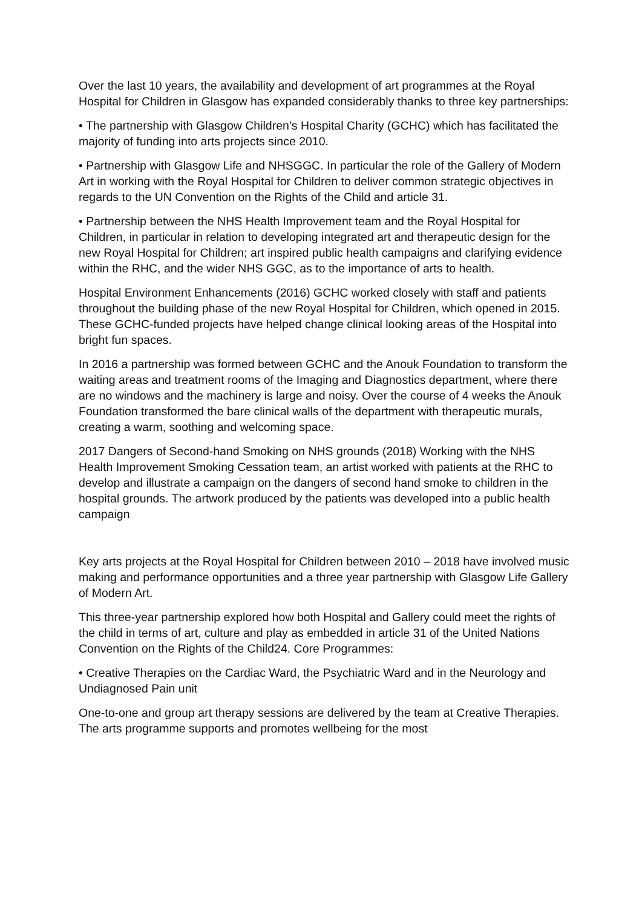Over the last 10 years, the availability and development of art programmes at the Royal Hospital for Children in Glasgow has expanded considerably thanks to three key partnerships:
• The partnership with Glasgow Children’s Hospital Charity (GCHC) which has facilitated the majority of funding into arts projects since 2010.
• Partnership with Glasgow Life and NHSGGC. In particular the role of the Gallery of Modern Art in working with the Royal Hospital for Children to deliver common strategic objectives in regards to the UN Convention on the Rights of the Child and article 31.
• Partnership between the NHS Health Improvement team and the Royal Hospital for Children, in particular in relation to developing integrated art and therapeutic design for the new Royal Hospital for Children; art inspired public health campaigns and clarifying evidence within the RHC, and the wider NHS GGC, as to the importance of arts to health.
Hospital Environment Enhancements (2016) GCHC worked closely with staff and patients throughout the building phase of the new Royal Hospital for Children, which opened in 2015. These GCHC-funded projects have helped change clinical looking areas of the Hospital into bright fun spaces.
In 2016 a partnership was formed between GCHC and the Anouk Foundation to transform the waiting areas and treatment rooms of the Imaging and Diagnostics department, where there are no windows and the machinery is large and noisy. Over the course of 4 weeks the Anouk Foundation transformed the bare clinical walls of the department with therapeutic murals, creating a warm, soothing and welcoming space.
2017 Dangers of Second-hand Smoking on NHS grounds (2018) Working with the NHS Health Improvement Smoking Cessation team, an artist worked with patients at the RHC to develop and illustrate a campaign on the dangers of second hand smoke to children in the hospital grounds. The artwork produced by the patients was developed into a public health campaign
Key arts projects at the Royal Hospital for Children between 2010 – 2018 have involved music making and performance opportunities and a three year partnership with Glasgow Life Gallery of Modern Art.
This three-year partnership explored how both Hospital and Gallery could meet the rights of the child in terms of art, culture and play as embedded in article 31 of the United Nations Convention on the Rights of the Child24. Core Programmes:
• Creative Therapies on the Cardiac Ward, the Psychiatric Ward and in the Neurology and Undiagnosed Pain unit
One-to-one and group art therapy sessions are delivered by the team at Creative Therapies. The arts programme supports and promotes wellbeing for the most